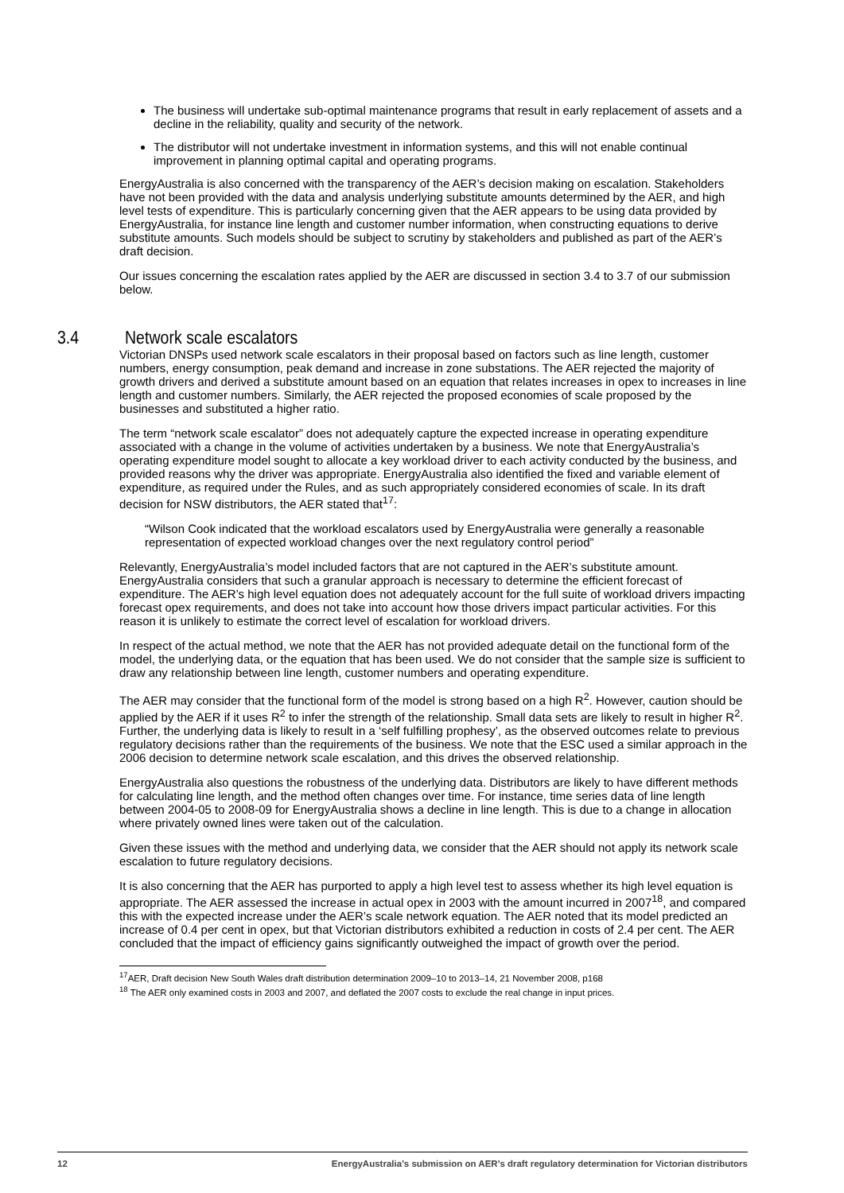The business will undertake sub-optimal maintenance programs that result in early replacement of assets and a decline in the reliability, quality and security of the network.
The distributor will not undertake investment in information systems, and this will not enable continual improvement in planning optimal capital and operating programs.
EnergyAustralia is also concerned with the transparency of the AER’s decision making on escalation. Stakeholders have not been provided with the data and analysis underlying substitute amounts determined by the AER, and high level tests of expenditure. This is particularly concerning given that the AER appears to be using data provided by EnergyAustralia, for instance line length and customer number information, when constructing equations to derive substitute amounts. Such models should be subject to scrutiny by stakeholders and published as part of the AER’s draft decision.
Our issues concerning the escalation rates applied by the AER are discussed in section 3.4 to 3.7 of our submission below.
3.4 Network scale escalators
Victorian DNSPs used network scale escalators in their proposal based on factors such as line length, customer numbers, energy consumption, peak demand and increase in zone substations. The AER rejected the majority of growth drivers and derived a substitute amount based on an equation that relates increases in opex to increases in line length and customer numbers. Similarly, the AER rejected the proposed economies of scale proposed by the businesses and substituted a higher ratio.
The term “network scale escalator” does not adequately capture the expected increase in operating expenditure associated with a change in the volume of activities undertaken by a business. We note that EnergyAustralia’s operating expenditure model sought to allocate a key workload driver to each activity conducted by the business, and provided reasons why the driver was appropriate. EnergyAustralia also identified the fixed and variable element of expenditure, as required under the Rules, and as such appropriately considered economies of scale. In its draft decision for NSW distributors, the AER stated that<sup>17</sup>:
“Wilson Cook indicated that the workload escalators used by EnergyAustralia were generally a reasonable representation of expected workload changes over the next regulatory control period”
Relevantly, EnergyAustralia’s model included factors that are not captured in the AER’s substitute amount. EnergyAustralia considers that such a granular approach is necessary to determine the efficient forecast of expenditure. The AER’s high level equation does not adequately account for the full suite of workload drivers impacting forecast opex requirements, and does not take into account how those drivers impact particular activities. For this reason it is unlikely to estimate the correct level of escalation for workload drivers.
In respect of the actual method, we note that the AER has not provided adequate detail on the functional form of the model, the underlying data, or the equation that has been used. We do not consider that the sample size is sufficient to draw any relationship between line length, customer numbers and operating expenditure.
The AER may consider that the functional form of the model is strong based on a high R<sup>2</sup>. However, caution should be applied by the AER if it uses R<sup>2</sup> to infer the strength of the relationship. Small data sets are likely to result in higher R<sup>2</sup>. Further, the underlying data is likely to result in a ‘self fulfilling prophesy’, as the observed outcomes relate to previous regulatory decisions rather than the requirements of the business. We note that the ESC used a similar approach in the 2006 decision to determine network scale escalation, and this drives the observed relationship.
EnergyAustralia also questions the robustness of the underlying data. Distributors are likely to have different methods for calculating line length, and the method often changes over time. For instance, time series data of line length between 2004-05 to 2008-09 for EnergyAustralia shows a decline in line length. This is due to a change in allocation where privately owned lines were taken out of the calculation.
Given these issues with the method and underlying data, we consider that the AER should not apply its network scale escalation to future regulatory decisions.
It is also concerning that the AER has purported to apply a high level test to assess whether its high level equation is appropriate. The AER assessed the increase in actual opex in 2003 with the amount incurred in 2007<sup>18</sup>, and compared this with the expected increase under the AER’s scale network equation. The AER noted that its model predicted an increase of 0.4 per cent in opex, but that Victorian distributors exhibited a reduction in costs of 2.4 per cent. The AER concluded that the impact of efficiency gains significantly outweighed the impact of growth over the period.
<sup>17</sup> AER, Draft decision New South Wales draft distribution determination 2009–10 to 2013–14, 21 November 2008, p168
<sup>18</sup> The AER only examined costs in 2003 and 2007, and deflated the 2007 costs to exclude the real change in input prices.
12 EnergyAustralia’s submission on AER’s draft regulatory determination for Victorian distributors